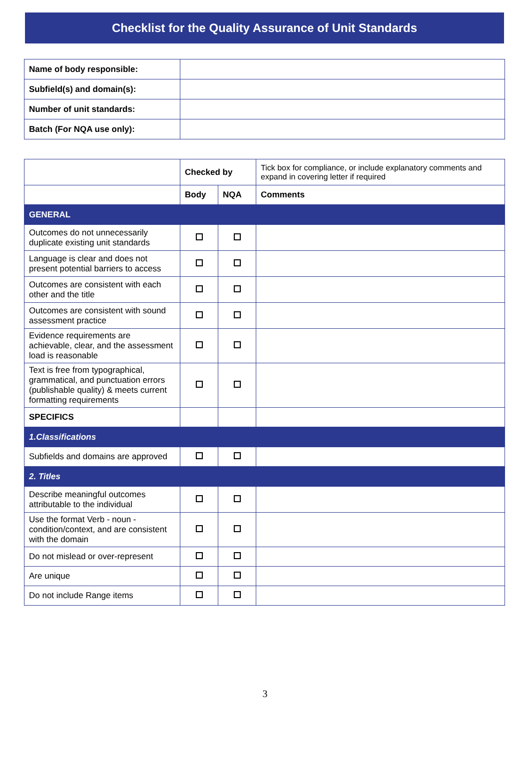Checklist for the Quality Assurance of Unit Standards
| Name of body responsible: | |
| Subfield(s) and domain(s): | |
| Number of unit standards: | |
| Batch (For NQA use only): | |
| | Checked by | | Tick box for compliance, or include explanatory comments and expand in covering letter if required |
| | Body | NQA | Comments |
| GENERAL | | | |
| Outcomes do not unnecessarily duplicate existing unit standards | | | |
| Language is clear and does not present potential barriers to access | | | |
| Outcomes are consistent with each other and the title | | | |
| Outcomes are consistent with sound assessment practice | | | |
| Evidence requirements are achievable, clear, and the assessment load is reasonable | | | |
| Text is free from typographical, grammatical, and punctuation errors (publishable quality) & meets current formatting requirements | | | |
| SPECIFICS | | | |
| 1.Classifications | | | |
| Subfields and domains are approved | | | |
| 2. Titles | | | |
| Describe meaningful outcomes attributable to the individual | | | |
| Use the format Verb - noun - condition/context, and are consistent with the domain | | | |
| Do not mislead or over-represent | | | |
| Are unique | | | |
| Do not include Range items | | | |
3